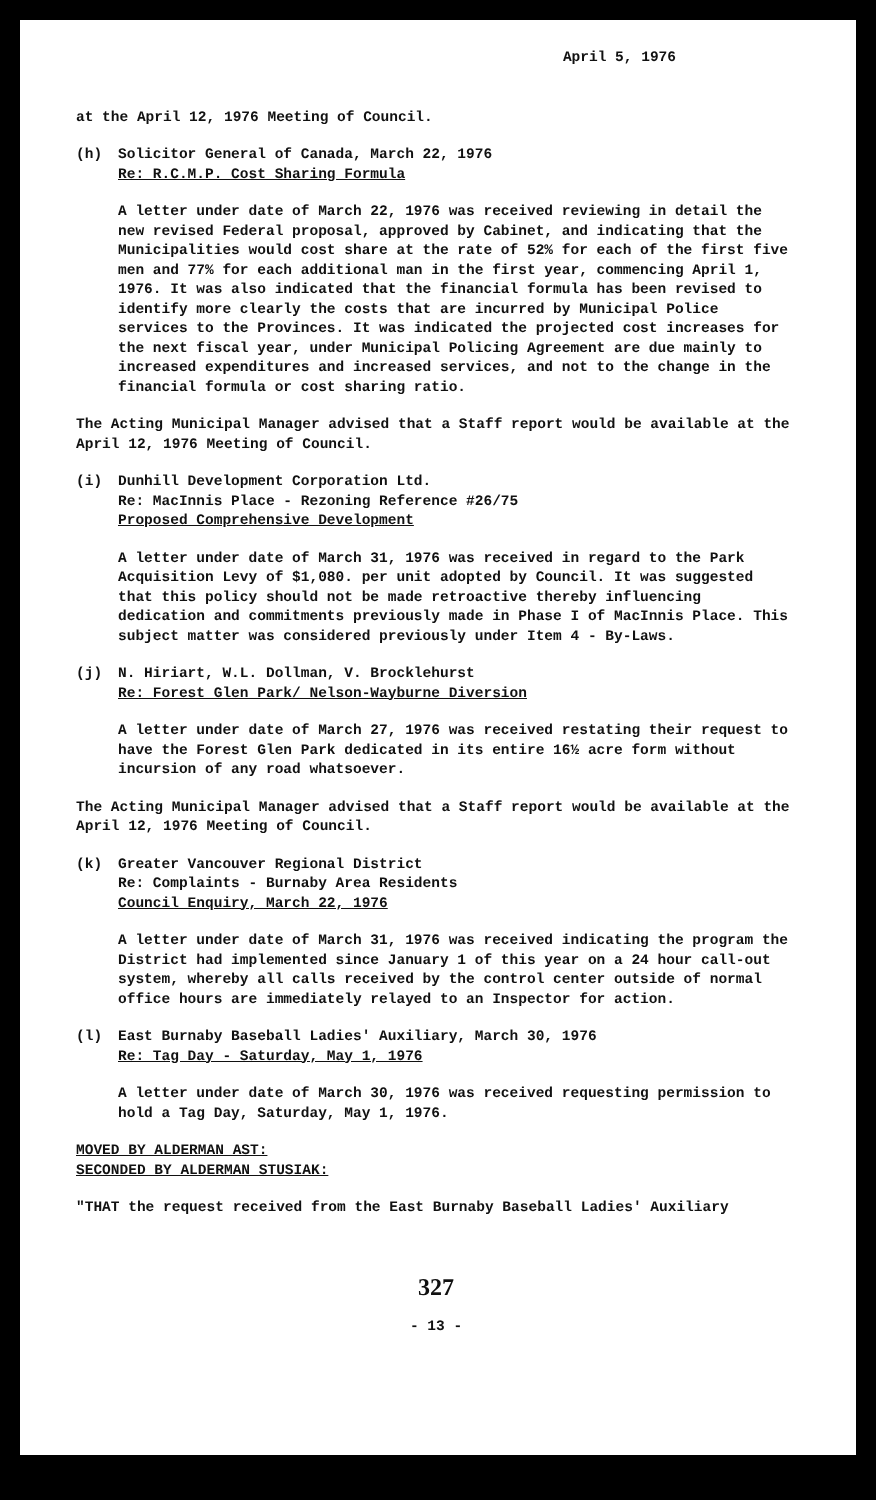April 5, 1976
at the April 12, 1976 Meeting of Council.
(h) Solicitor General of Canada, March 22, 1976
Re: R.C.M.P. Cost Sharing Formula
A letter under date of March 22, 1976 was received reviewing in detail the new revised Federal proposal, approved by Cabinet, and indicating that the Municipalities would cost share at the rate of 52% for each of the first five men and 77% for each additional man in the first year, commencing April 1, 1976. It was also indicated that the financial formula has been revised to identify more clearly the costs that are incurred by Municipal Police services to the Provinces. It was indicated the projected cost increases for the next fiscal year, under Municipal Policing Agreement are due mainly to increased expenditures and increased services, and not to the change in the financial formula or cost sharing ratio.
The Acting Municipal Manager advised that a Staff report would be available at the April 12, 1976 Meeting of Council.
(i) Dunhill Development Corporation Ltd.
Re: MacInnis Place - Rezoning Reference #26/75
Proposed Comprehensive Development
A letter under date of March 31, 1976 was received in regard to the Park Acquisition Levy of $1,080. per unit adopted by Council. It was suggested that this policy should not be made retroactive thereby influencing dedication and commitments previously made in Phase I of MacInnis Place. This subject matter was considered previously under Item 4 - By-Laws.
(j) N. Hiriart, W.L. Dollman, V. Brocklehurst
Re: Forest Glen Park/ Nelson-Wayburne Diversion
A letter under date of March 27, 1976 was received restating their request to have the Forest Glen Park dedicated in its entire 16½ acre form without incursion of any road whatsoever.
The Acting Municipal Manager advised that a Staff report would be available at the April 12, 1976 Meeting of Council.
(k) Greater Vancouver Regional District
Re: Complaints - Burnaby Area Residents
Council Enquiry, March 22, 1976
A letter under date of March 31, 1976 was received indicating the program the District had implemented since January 1 of this year on a 24 hour call-out system, whereby all calls received by the control center outside of normal office hours are immediately relayed to an Inspector for action.
(l) East Burnaby Baseball Ladies' Auxiliary, March 30, 1976
Re: Tag Day - Saturday, May 1, 1976
A letter under date of March 30, 1976 was received requesting permission to hold a Tag Day, Saturday, May 1, 1976.
MOVED BY ALDERMAN AST:
SECONDED BY ALDERMAN STUSIAK:
"THAT the request received from the East Burnaby Baseball Ladies' Auxiliary
327
- 13 -